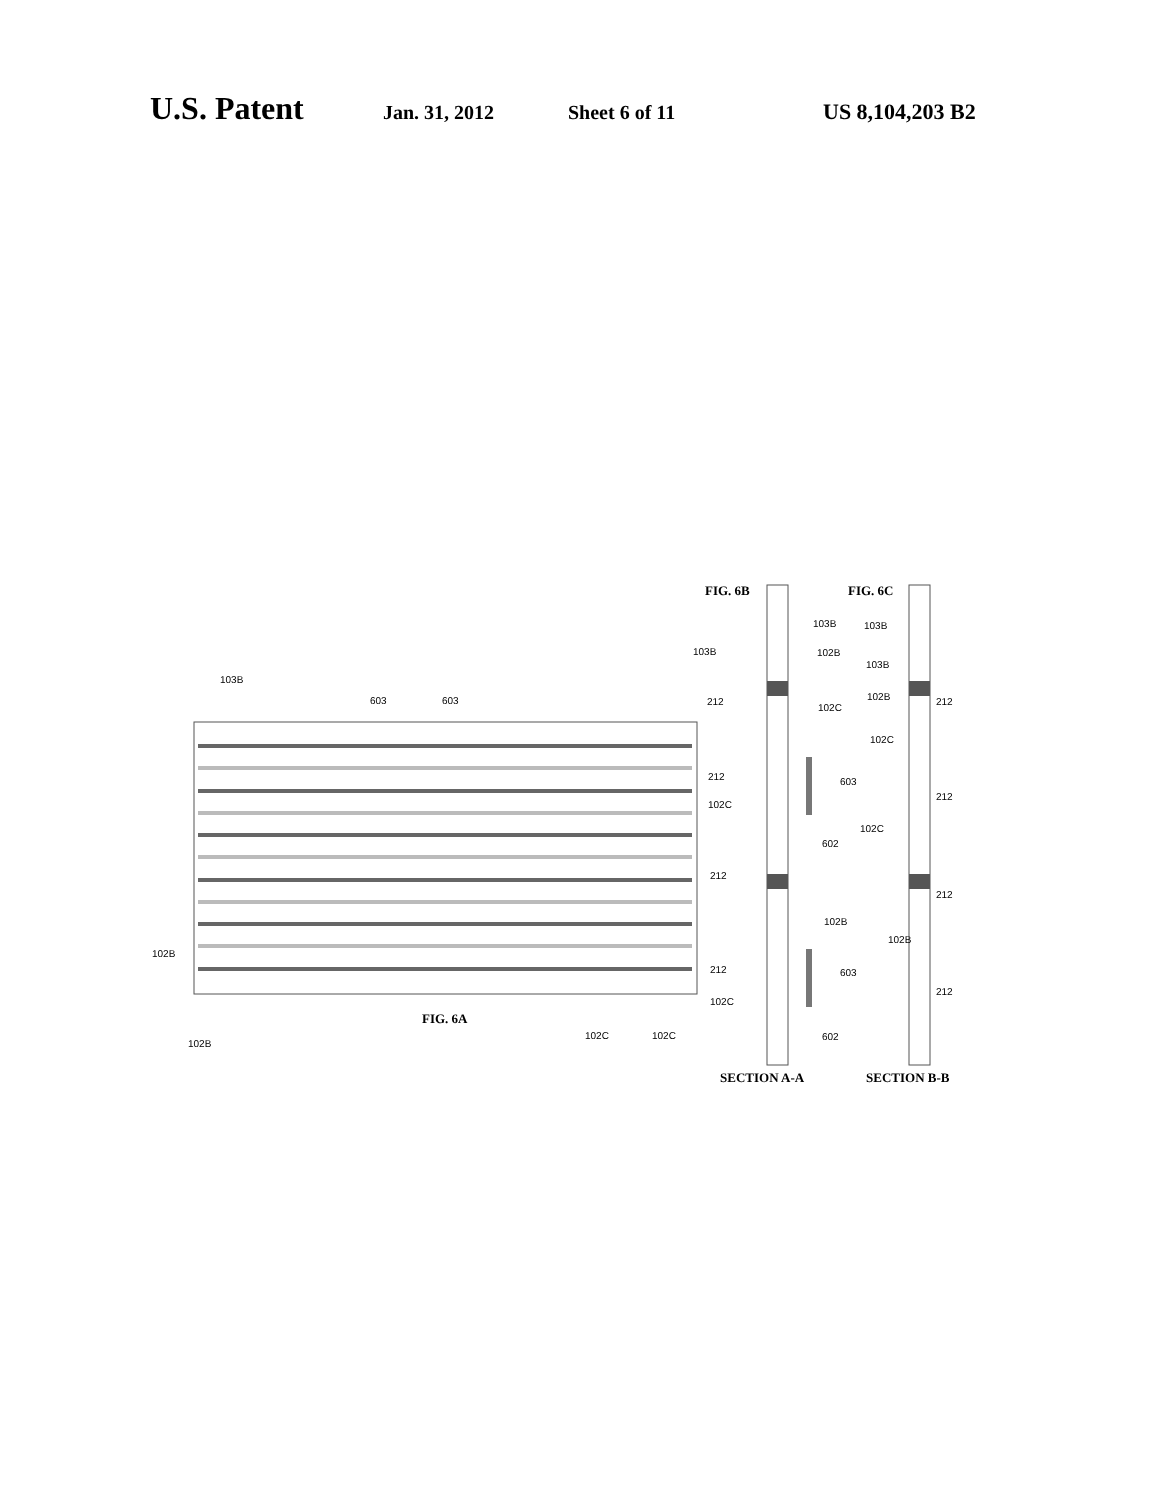U.S. Patent
Jan. 31, 2012 Sheet 6 of 11 US 8,104,203 B2
103B
603
603
102B
102B
102C
102C
FIG. 6A
FIG. 6B
FIG. 6C
SECTION A-A
SECTION B-B
103B
103B
102B
212
102C
212
603
102C
602
212
102B
212
603
102C
602
103B
103B
102B
212
102C
212
102C
212
102B
212